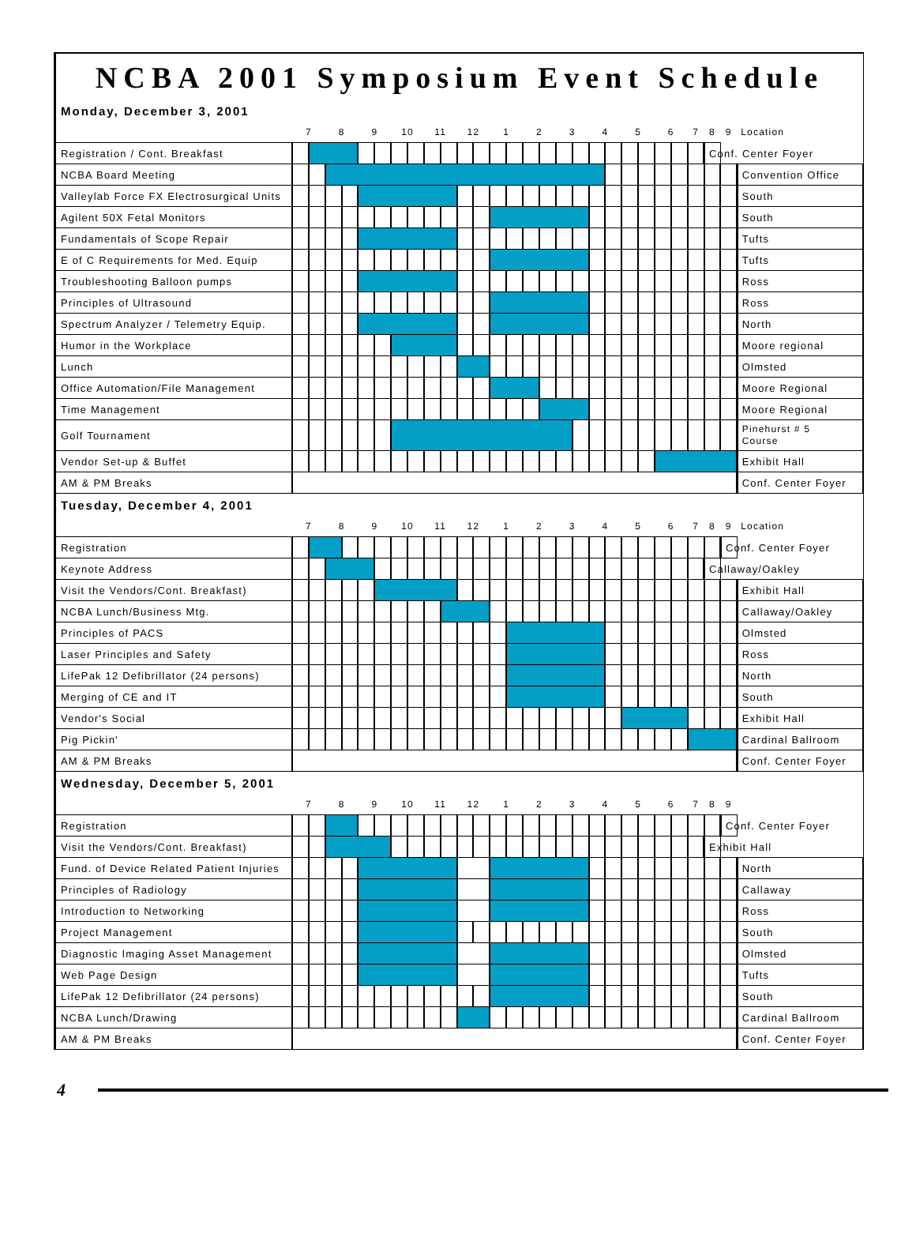NCBA 2001 Symposium Event Schedule
| Monday, December 3, 2001 | | | | | | | | | | | | | | | | | | | | | | | | | | | | |
| | 7 | | 8 | | 9 | | 10 | | 11 | | 12 | | 1 | | 2 | | 3 | | 4 | | 5 | | 6 | | 7 | 8 | 9 | Location |
| Registration / Cont. Breakfast | | | | | | | | | | | | | | | | | | | | | | | | | | Conf. Center Foyer | | |
| NCBA Board Meeting | | | | | | | | | | | | | | | | | | | | | | | | | | | | Convention Office |
| Valleylab Force FX Electrosurgical Units | | | | | | | | | | | | | | | | | | | | | | | | | | | | South |
| Agilent 50X Fetal Monitors | | | | | | | | | | | | | | | | | | | | | | | | | | | | South |
| Fundamentals of Scope Repair | | | | | | | | | | | | | | | | | | | | | | | | | | | | Tufts |
| E of C Requirements for Med. Equip | | | | | | | | | | | | | | | | | | | | | | | | | | | | Tufts |
| Troubleshooting Balloon pumps | | | | | | | | | | | | | | | | | | | | | | | | | | | | Ross |
| Principles of Ultrasound | | | | | | | | | | | | | | | | | | | | | | | | | | | | Ross |
| Spectrum Analyzer / Telemetry Equip. | | | | | | | | | | | | | | | | | | | | | | | | | | | | North |
| Humor in the Workplace | | | | | | | | | | | | | | | | | | | | | | | | | | | | Moore regional |
| Lunch | | | | | | | | | | | | | | | | | | | | | | | | | | | | Olmsted |
| Office Automation/File Management | | | | | | | | | | | | | | | | | | | | | | | | | | | | Moore Regional |
| Time Management | | | | | | | | | | | | | | | | | | | | | | | | | | | | Moore Regional |
| Golf Tournament | | | | | | | | | | | | | | | | | | | | | | | | | | | | Pinehurst # 5 Course |
| Vendor Set-up & Buffet | | | | | | | | | | | | | | | | | | | | | | | | | | | | Exhibit Hall |
| AM & PM Breaks | | | | | | | | | | | | | | | | | | | | | | | | | | | | Conf. Center Foyer |
| Tuesday, December 4, 2001 | | | | | | | | | | | | | | | | | | | | | | | | | | | | |
| | 7 | | 8 | | 9 | | 10 | | 11 | | 12 | | 1 | | 2 | | 3 | | 4 | | 5 | | 6 | | 7 | 8 | 9 | Location |
| Registration | | | | | | | | | | | | | | | | | | | | | | | | | | | Conf. Center Foyer | |
| Keynote Address | | | | | | | | | | | | | | | | | | | | | | | | | | Callaway/Oakley | | |
| Visit the Vendors/Cont. Breakfast) | | | | | | | | | | | | | | | | | | | | | | | | | | | | Exhibit Hall |
| NCBA Lunch/Business Mtg. | | | | | | | | | | | | | | | | | | | | | | | | | | | | Callaway/Oakley |
| Principles of PACS | | | | | | | | | | | | | | | | | | | | | | | | | | | | Olmsted |
| Laser Principles and Safety | | | | | | | | | | | | | | | | | | | | | | | | | | | | Ross |
| LifePak 12 Defibrillator (24 persons) | | | | | | | | | | | | | | | | | | | | | | | | | | | | North |
| Merging of CE and IT | | | | | | | | | | | | | | | | | | | | | | | | | | | | South |
| Vendor's Social | | | | | | | | | | | | | | | | | | | | | | | | | | | | Exhibit Hall |
| Pig Pickin' | | | | | | | | | | | | | | | | | | | | | | | | | | | | Cardinal Ballroom |
| AM & PM Breaks | | | | | | | | | | | | | | | | | | | | | | | | | | | | Conf. Center Foyer |
| Wednesday, December 5, 2001 | | | | | | | | | | | | | | | | | | | | | | | | | | | | |
| | 7 | | 8 | | 9 | | 10 | | 11 | | 12 | | 1 | | 2 | | 3 | | 4 | | 5 | | 6 | | 7 | 8 | 9 | |
| Registration | | | | | | | | | | | | | | | | | | | | | | | | | | | Conf. Center Foyer | |
| Visit the Vendors/Cont. Breakfast) | | | | | | | | | | | | | | | | | | | | | | | | | | Exhibit Hall | | |
| Fund. of Device Related Patient Injuries | | | | | | | | | | | | | | | | | | | | | | | | | | | | North |
| Principles of Radiology | | | | | | | | | | | | | | | | | | | | | | | | | | | | Callaway |
| Introduction to Networking | | | | | | | | | | | | | | | | | | | | | | | | | | | | Ross |
| Project Management | | | | | | | | | | | | | | | | | | | | | | | | | | | | South |
| Diagnostic Imaging Asset Management | | | | | | | | | | | | | | | | | | | | | | | | | | | | Olmsted |
| Web Page Design | | | | | | | | | | | | | | | | | | | | | | | | | | | | Tufts |
| LifePak 12 Defibrillator (24 persons) | | | | | | | | | | | | | | | | | | | | | | | | | | | | South |
| NCBA Lunch/Drawing | | | | | | | | | | | | | | | | | | | | | | | | | | | | Cardinal Ballroom |
| AM & PM Breaks | | | | | | | | | | | | | | | | | | | | | | | | | | | | Conf. Center Foyer |
4